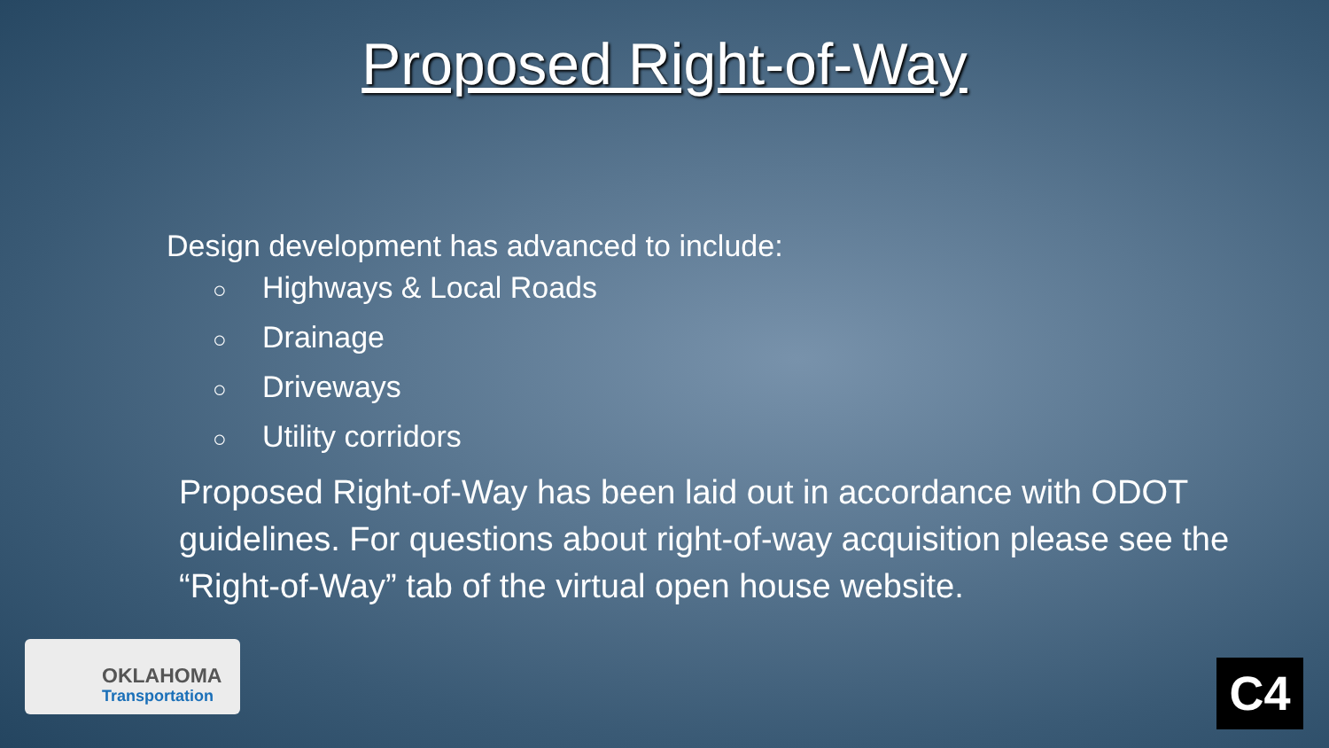Proposed Right-of-Way
Design development has advanced to include:
○ Highways & Local Roads
○ Drainage
○ Driveways
○ Utility corridors
Proposed Right-of-Way has been laid out in accordance with ODOT guidelines. For questions about right-of-way acquisition please see the “Right-of-Way” tab of the virtual open house website.
OKLAHOMA
Transportation
C4